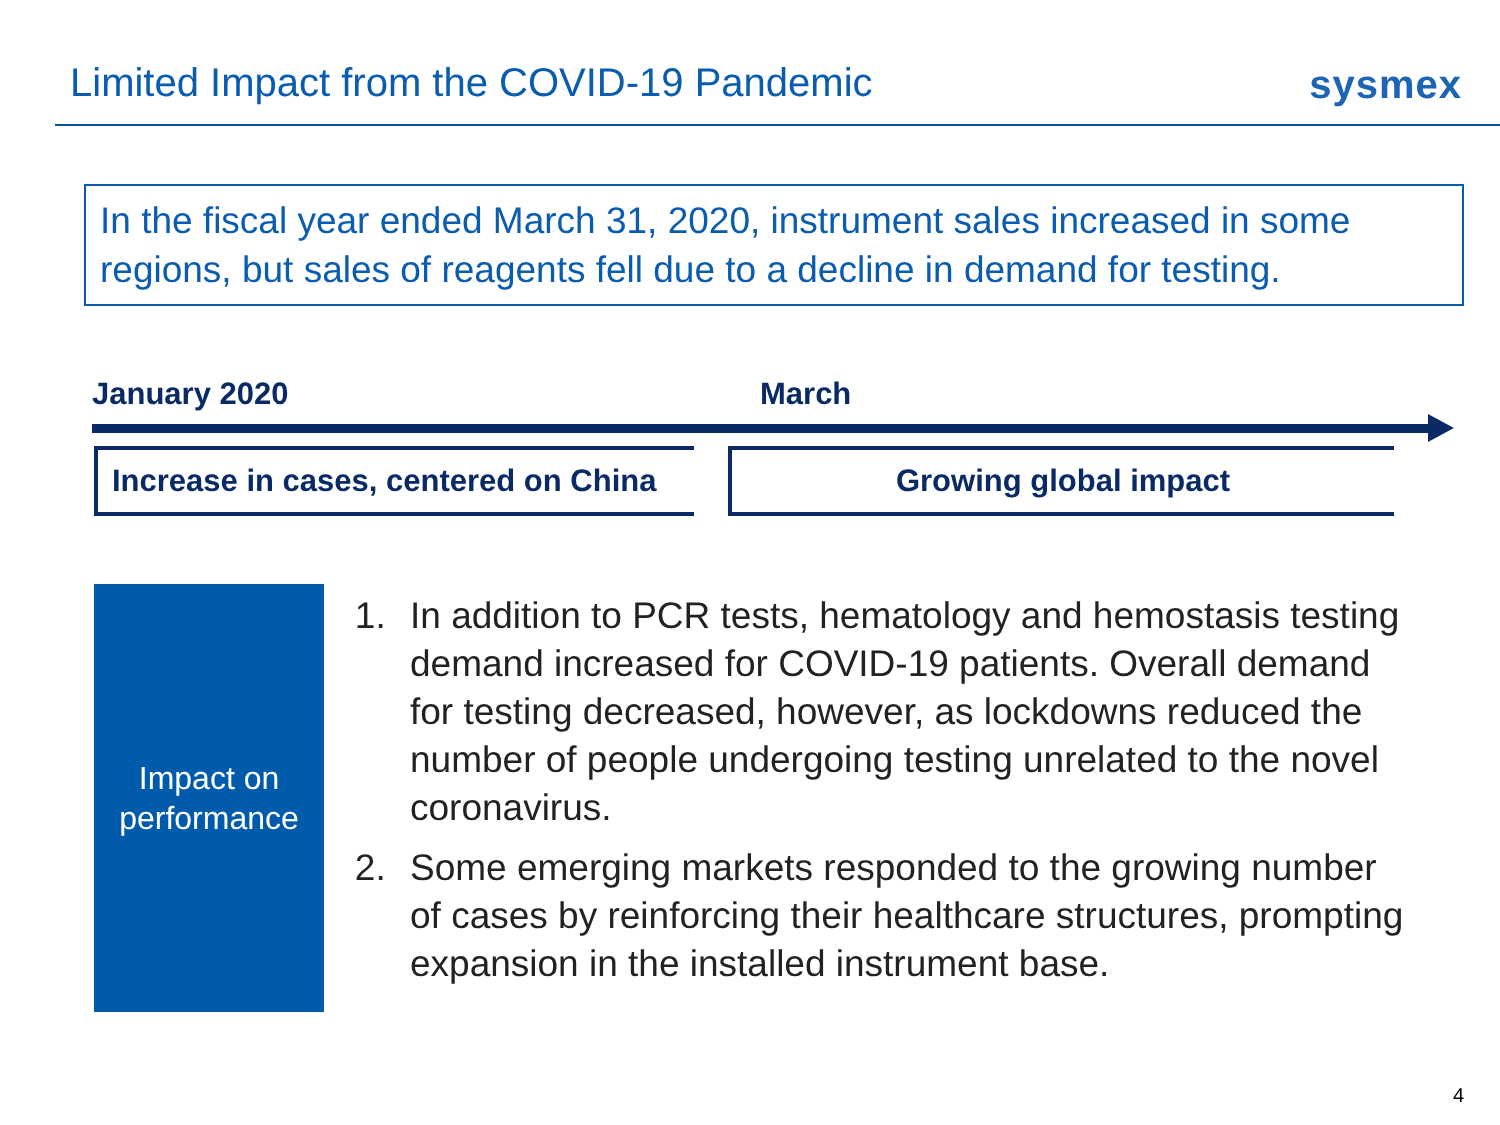Limited Impact from the COVID-19 Pandemic
sysmex
In the fiscal year ended March 31, 2020, instrument sales increased in some regions, but sales of reagents fell due to a decline in demand for testing.
January 2020 March
Increase in cases, centered on China
Growing global impact
Impact on
performance
1. In addition to PCR tests, hematology and hemostasis testing demand increased for COVID-19 patients. Overall demand for testing decreased, however, as lockdowns reduced the number of people undergoing testing unrelated to the novel coronavirus.
2. Some emerging markets responded to the growing number of cases by reinforcing their healthcare structures, prompting expansion in the installed instrument base.
4